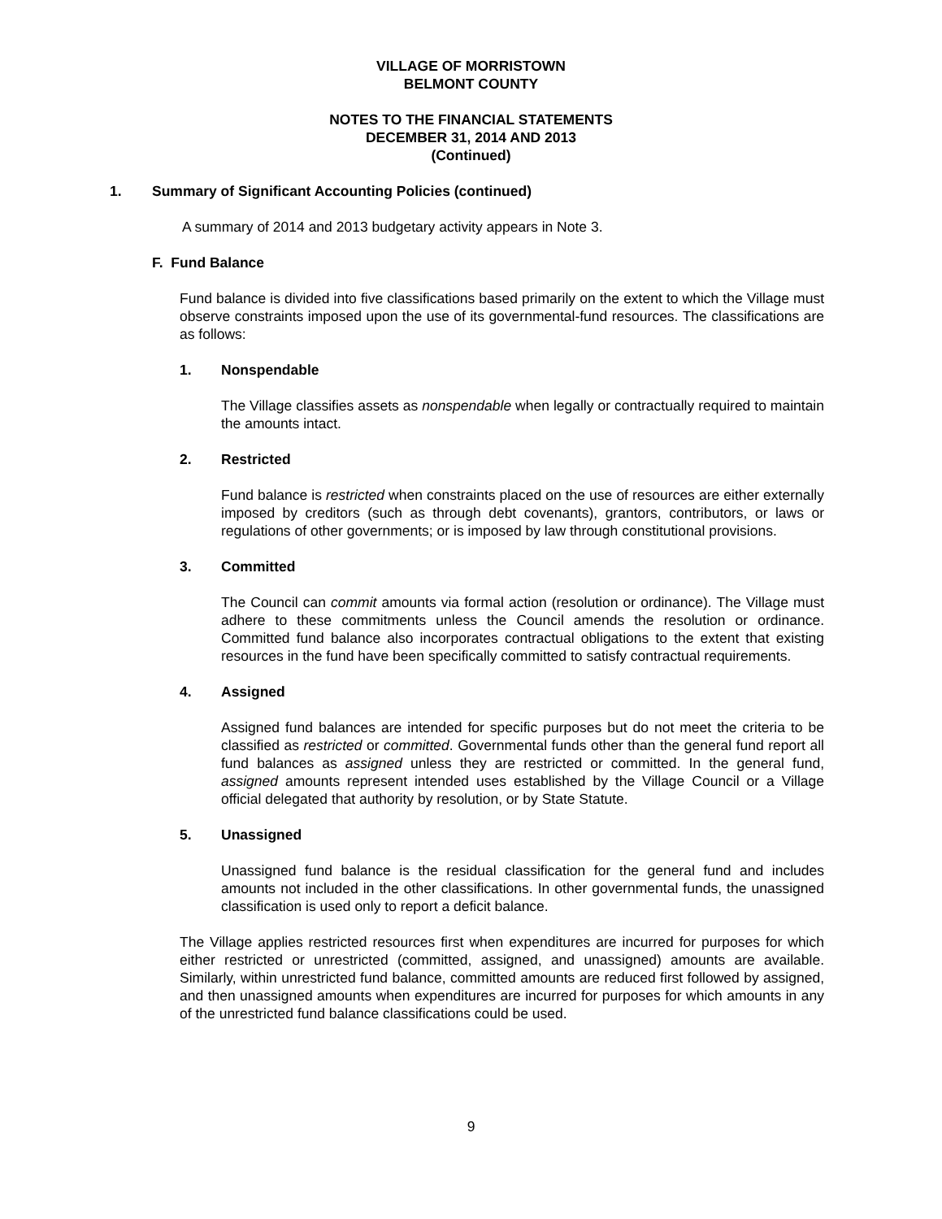VILLAGE OF MORRISTOWN
BELMONT COUNTY
NOTES TO THE FINANCIAL STATEMENTS
DECEMBER 31, 2014 AND 2013
(Continued)
1. Summary of Significant Accounting Policies (continued)
A summary of 2014 and 2013 budgetary activity appears in Note 3.
F. Fund Balance
Fund balance is divided into five classifications based primarily on the extent to which the Village must observe constraints imposed upon the use of its governmental-fund resources. The classifications are as follows:
1. Nonspendable
The Village classifies assets as nonspendable when legally or contractually required to maintain the amounts intact.
2. Restricted
Fund balance is restricted when constraints placed on the use of resources are either externally imposed by creditors (such as through debt covenants), grantors, contributors, or laws or regulations of other governments; or is imposed by law through constitutional provisions.
3. Committed
The Council can commit amounts via formal action (resolution or ordinance). The Village must adhere to these commitments unless the Council amends the resolution or ordinance. Committed fund balance also incorporates contractual obligations to the extent that existing resources in the fund have been specifically committed to satisfy contractual requirements.
4. Assigned
Assigned fund balances are intended for specific purposes but do not meet the criteria to be classified as restricted or committed. Governmental funds other than the general fund report all fund balances as assigned unless they are restricted or committed. In the general fund, assigned amounts represent intended uses established by the Village Council or a Village official delegated that authority by resolution, or by State Statute.
5. Unassigned
Unassigned fund balance is the residual classification for the general fund and includes amounts not included in the other classifications. In other governmental funds, the unassigned classification is used only to report a deficit balance.
The Village applies restricted resources first when expenditures are incurred for purposes for which either restricted or unrestricted (committed, assigned, and unassigned) amounts are available. Similarly, within unrestricted fund balance, committed amounts are reduced first followed by assigned, and then unassigned amounts when expenditures are incurred for purposes for which amounts in any of the unrestricted fund balance classifications could be used.
9